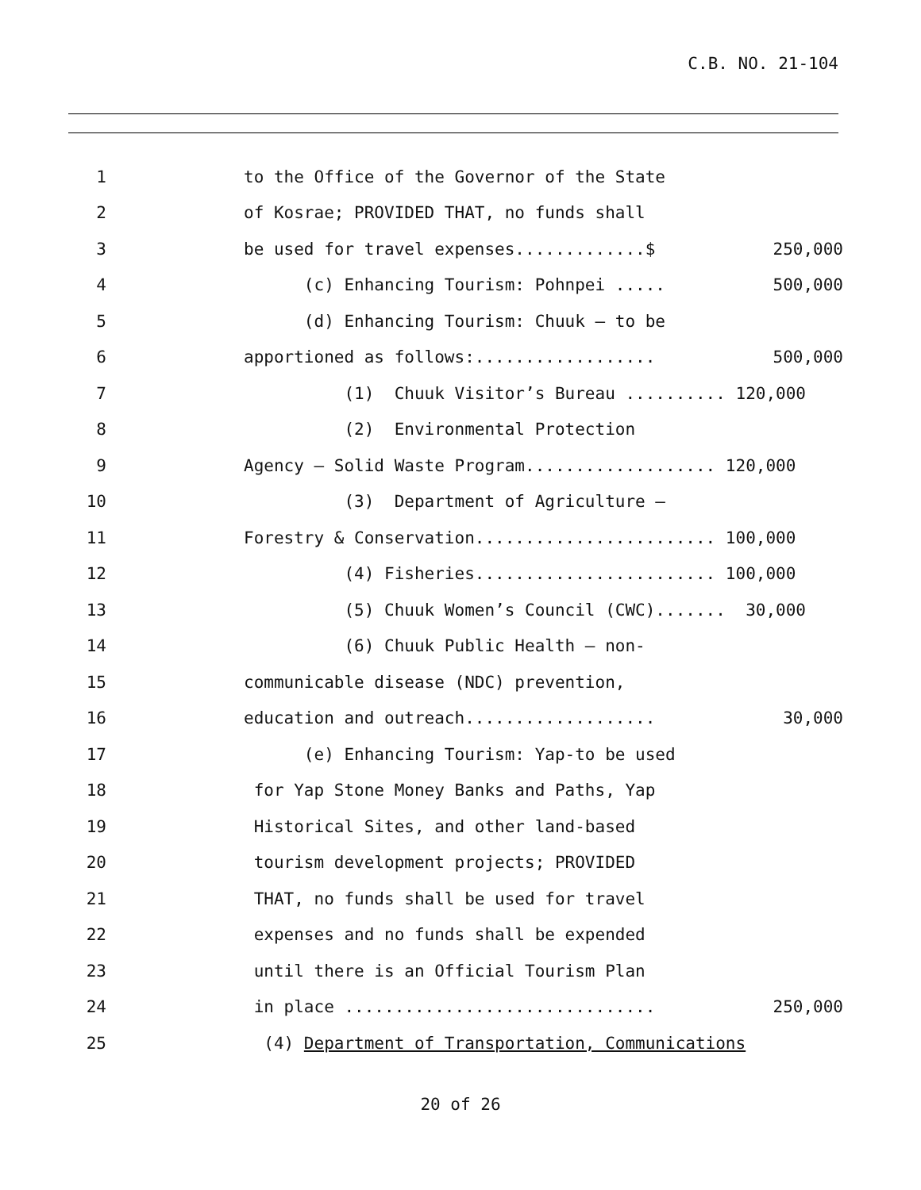C.B. NO. 21-104
1 to the Office of the Governor of the State
2 of Kosrae; PROVIDED THAT, no funds shall
3 be used for travel expenses.............$ 250,000
4 (c) Enhancing Tourism: Pohnpei ..... 500,000
5 (d) Enhancing Tourism: Chuuk – to be
6 apportioned as follows:.................. 500,000
7 (1) Chuuk Visitor’s Bureau .......... 120,000
8 (2) Environmental Protection
9 Agency – Solid Waste Program................... 120,000
10 (3) Department of Agriculture –
11 Forestry & Conservation........................ 100,000
12 (4) Fisheries........................ 100,000
13 (5) Chuuk Women’s Council (CWC)....... 30,000
14 (6) Chuuk Public Health – non-
15 communicable disease (NDC) prevention,
16 education and outreach................... 30,000
17 (e) Enhancing Tourism: Yap-to be used
18 for Yap Stone Money Banks and Paths, Yap
19 Historical Sites, and other land-based
20 tourism development projects; PROVIDED
21 THAT, no funds shall be used for travel
22 expenses and no funds shall be expended
23 until there is an Official Tourism Plan
24 in place ............................... 250,000
25 (4) Department of Transportation, Communications
20 of 26